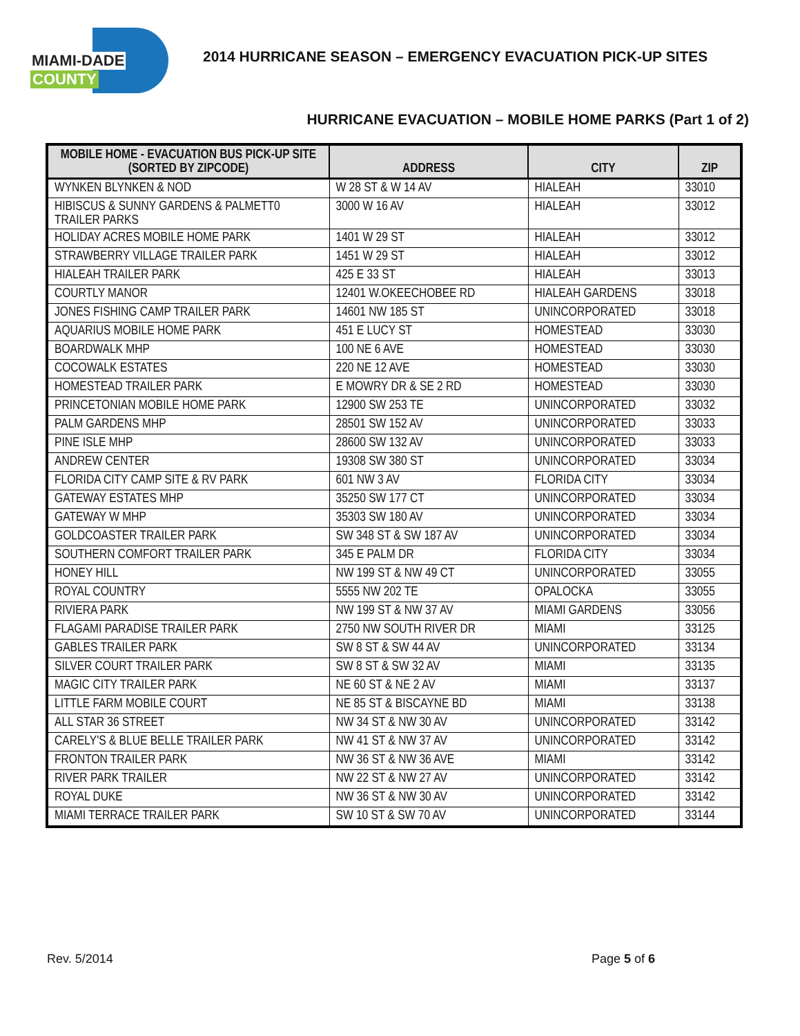MIAMI-DADE
COUNTY
2014 HURRICANE SEASON – EMERGENCY EVACUATION PICK-UP SITES
HURRICANE EVACUATION – MOBILE HOME PARKS (Part 1 of 2)
| MOBILE HOME - EVACUATION BUS PICK-UP SITE (SORTED BY ZIPCODE) | ADDRESS | CITY | ZIP |
| --- | --- | --- | --- |
| WYNKEN BLYNKEN & NOD | W 28 ST & W 14 AV | HIALEAH | 33010 |
| HIBISCUS & SUNNY GARDENS & PALMETT0 TRAILER PARKS | 3000 W 16 AV | HIALEAH | 33012 |
| HOLIDAY ACRES MOBILE HOME PARK | 1401 W 29 ST | HIALEAH | 33012 |
| STRAWBERRY VILLAGE TRAILER PARK | 1451 W 29 ST | HIALEAH | 33012 |
| HIALEAH TRAILER PARK | 425 E 33 ST | HIALEAH | 33013 |
| COURTLY MANOR | 12401 W.OKEECHOBEE RD | HIALEAH GARDENS | 33018 |
| JONES FISHING CAMP TRAILER PARK | 14601 NW 185 ST | UNINCORPORATED | 33018 |
| AQUARIUS MOBILE HOME PARK | 451 E LUCY ST | HOMESTEAD | 33030 |
| BOARDWALK MHP | 100 NE 6 AVE | HOMESTEAD | 33030 |
| COCOWALK ESTATES | 220 NE 12 AVE | HOMESTEAD | 33030 |
| HOMESTEAD TRAILER PARK | E MOWRY DR & SE 2 RD | HOMESTEAD | 33030 |
| PRINCETONIAN MOBILE HOME PARK | 12900 SW 253 TE | UNINCORPORATED | 33032 |
| PALM GARDENS MHP | 28501 SW 152 AV | UNINCORPORATED | 33033 |
| PINE ISLE MHP | 28600 SW 132 AV | UNINCORPORATED | 33033 |
| ANDREW CENTER | 19308 SW 380 ST | UNINCORPORATED | 33034 |
| FLORIDA CITY CAMP SITE & RV PARK | 601 NW 3 AV | FLORIDA CITY | 33034 |
| GATEWAY ESTATES MHP | 35250 SW 177 CT | UNINCORPORATED | 33034 |
| GATEWAY W MHP | 35303 SW 180 AV | UNINCORPORATED | 33034 |
| GOLDCOASTER TRAILER PARK | SW 348 ST & SW 187 AV | UNINCORPORATED | 33034 |
| SOUTHERN COMFORT TRAILER PARK | 345 E PALM DR | FLORIDA CITY | 33034 |
| HONEY HILL | NW 199 ST & NW 49 CT | UNINCORPORATED | 33055 |
| ROYAL COUNTRY | 5555 NW 202 TE | OPALOCKA | 33055 |
| RIVIERA PARK | NW 199 ST & NW 37 AV | MIAMI GARDENS | 33056 |
| FLAGAMI PARADISE TRAILER PARK | 2750 NW SOUTH RIVER DR | MIAMI | 33125 |
| GABLES TRAILER PARK | SW 8 ST & SW 44 AV | UNINCORPORATED | 33134 |
| SILVER COURT TRAILER PARK | SW 8 ST & SW 32 AV | MIAMI | 33135 |
| MAGIC CITY TRAILER PARK | NE 60 ST & NE 2 AV | MIAMI | 33137 |
| LITTLE FARM MOBILE COURT | NE 85 ST & BISCAYNE BD | MIAMI | 33138 |
| ALL STAR 36 STREET | NW 34 ST & NW 30 AV | UNINCORPORATED | 33142 |
| CARELY'S & BLUE BELLE TRAILER PARK | NW 41 ST & NW 37 AV | UNINCORPORATED | 33142 |
| FRONTON TRAILER PARK | NW 36 ST & NW 36 AVE | MIAMI | 33142 |
| RIVER PARK TRAILER | NW 22 ST & NW 27 AV | UNINCORPORATED | 33142 |
| ROYAL DUKE | NW 36 ST & NW 30 AV | UNINCORPORATED | 33142 |
| MIAMI TERRACE TRAILER PARK | SW 10 ST & SW 70 AV | UNINCORPORATED | 33144 |
Rev. 5/2014 Page 5 of 6